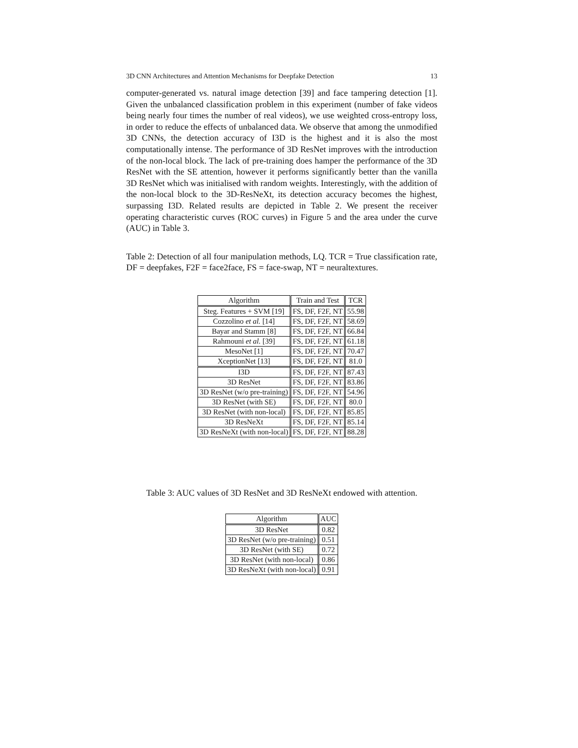3D CNN Architectures and Attention Mechanisms for Deepfake Detection 13
computer-generated vs. natural image detection [39] and face tampering detection [1]. Given the unbalanced classification problem in this experiment (number of fake videos being nearly four times the number of real videos), we use weighted cross-entropy loss, in order to reduce the effects of unbalanced data. We observe that among the unmodified 3D CNNs, the detection accuracy of I3D is the highest and it is also the most computationally intense. The performance of 3D ResNet improves with the introduction of the non-local block. The lack of pre-training does hamper the performance of the 3D ResNet with the SE attention, however it performs significantly better than the vanilla 3D ResNet which was initialised with random weights. Interestingly, with the addition of the non-local block to the 3D-ResNeXt, its detection accuracy becomes the highest, surpassing I3D. Related results are depicted in Table 2. We present the receiver operating characteristic curves (ROC curves) in Figure 5 and the area under the curve (AUC) in Table 3.
Table 2: Detection of all four manipulation methods, LQ. TCR = True classification rate, DF = deepfakes, F2F = face2face, FS = face-swap, NT = neuraltextures.
| Algorithm | Train and Test | TCR |
| --- | --- | --- |
| Steg. Features + SVM [19] | FS, DF, F2F, NT | 55.98 |
| Cozzolino et al. [14] | FS, DF, F2F, NT | 58.69 |
| Bayar and Stamm [8] | FS, DF, F2F, NT | 66.84 |
| Rahmouni et al. [39] | FS, DF, F2F, NT | 61.18 |
| MesoNet [1] | FS, DF, F2F, NT | 70.47 |
| XceptionNet [13] | FS, DF, F2F, NT | 81.0 |
| I3D | FS, DF, F2F, NT | 87.43 |
| 3D ResNet | FS, DF, F2F, NT | 83.86 |
| 3D ResNet (w/o pre-training) | FS, DF, F2F, NT | 54.96 |
| 3D ResNet (with SE) | FS, DF, F2F, NT | 80.0 |
| 3D ResNet (with non-local) | FS, DF, F2F, NT | 85.85 |
| 3D ResNeXt | FS, DF, F2F, NT | 85.14 |
| 3D ResNeXt (with non-local) | FS, DF, F2F, NT | 88.28 |
Table 3: AUC values of 3D ResNet and 3D ResNeXt endowed with attention.
| Algorithm | AUC |
| --- | --- |
| 3D ResNet | 0.82 |
| 3D ResNet (w/o pre-training) | 0.51 |
| 3D ResNet (with SE) | 0.72 |
| 3D ResNet (with non-local) | 0.86 |
| 3D ResNeXt (with non-local) | 0.91 |